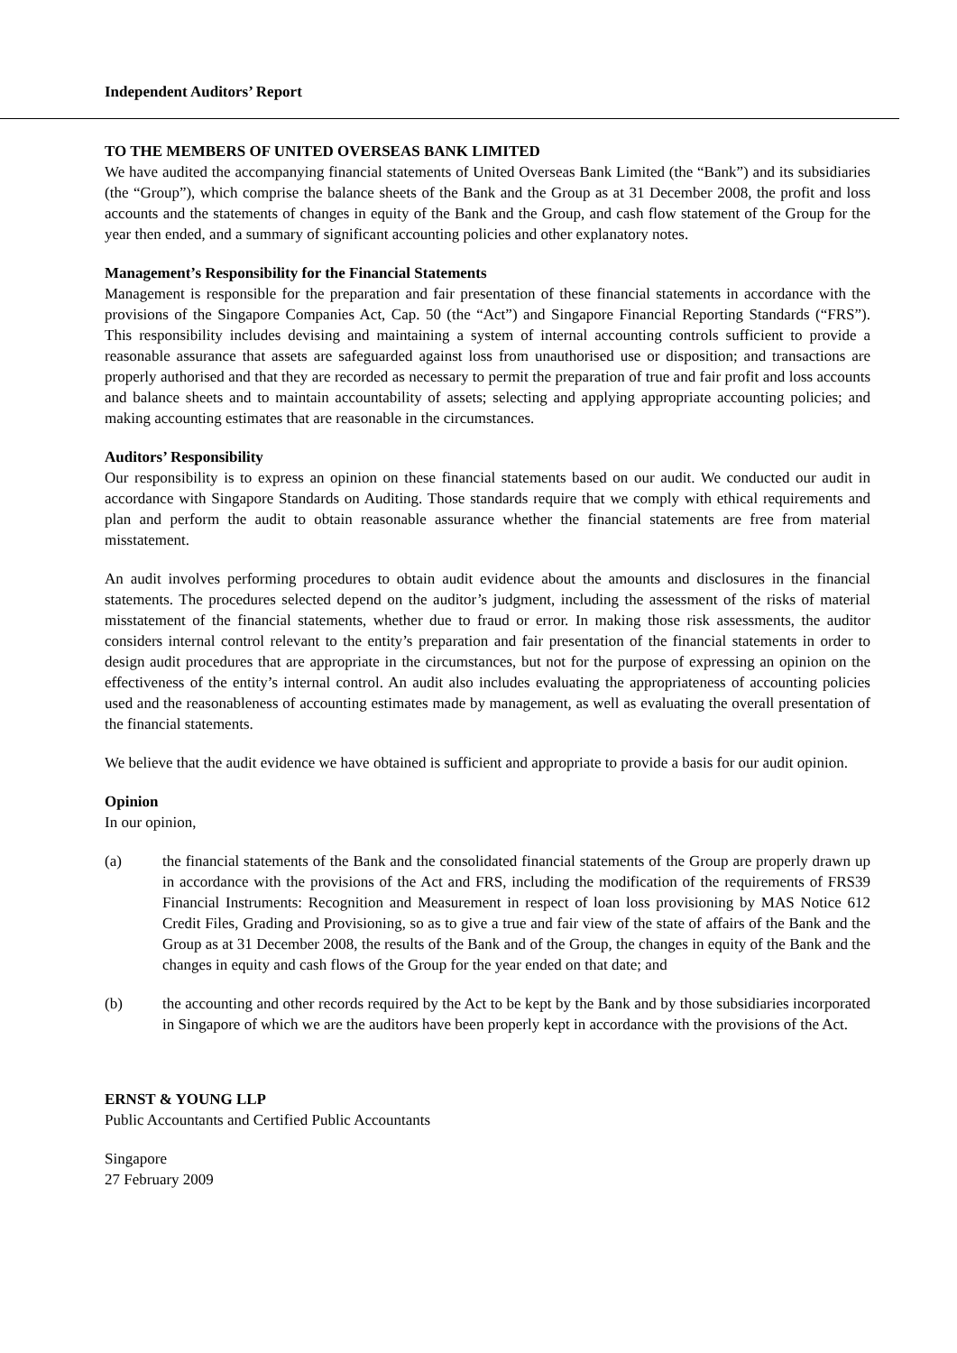Independent Auditors’ Report
TO THE MEMBERS OF UNITED OVERSEAS BANK LIMITED
We have audited the accompanying financial statements of United Overseas Bank Limited (the “Bank”) and its subsidiaries (the “Group”), which comprise the balance sheets of the Bank and the Group as at 31 December 2008, the profit and loss accounts and the statements of changes in equity of the Bank and the Group, and cash flow statement of the Group for the year then ended, and a summary of significant accounting policies and other explanatory notes.
Management’s Responsibility for the Financial Statements
Management is responsible for the preparation and fair presentation of these financial statements in accordance with the provisions of the Singapore Companies Act, Cap. 50 (the “Act”) and Singapore Financial Reporting Standards (“FRS”). This responsibility includes devising and maintaining a system of internal accounting controls sufficient to provide a reasonable assurance that assets are safeguarded against loss from unauthorised use or disposition; and transactions are properly authorised and that they are recorded as necessary to permit the preparation of true and fair profit and loss accounts and balance sheets and to maintain accountability of assets; selecting and applying appropriate accounting policies; and making accounting estimates that are reasonable in the circumstances.
Auditors’ Responsibility
Our responsibility is to express an opinion on these financial statements based on our audit. We conducted our audit in accordance with Singapore Standards on Auditing. Those standards require that we comply with ethical requirements and plan and perform the audit to obtain reasonable assurance whether the financial statements are free from material misstatement.
An audit involves performing procedures to obtain audit evidence about the amounts and disclosures in the financial statements. The procedures selected depend on the auditor’s judgment, including the assessment of the risks of material misstatement of the financial statements, whether due to fraud or error. In making those risk assessments, the auditor considers internal control relevant to the entity’s preparation and fair presentation of the financial statements in order to design audit procedures that are appropriate in the circumstances, but not for the purpose of expressing an opinion on the effectiveness of the entity’s internal control. An audit also includes evaluating the appropriateness of accounting policies used and the reasonableness of accounting estimates made by management, as well as evaluating the overall presentation of the financial statements.
We believe that the audit evidence we have obtained is sufficient and appropriate to provide a basis for our audit opinion.
Opinion
In our opinion,
(a) the financial statements of the Bank and the consolidated financial statements of the Group are properly drawn up in accordance with the provisions of the Act and FRS, including the modification of the requirements of FRS39 Financial Instruments: Recognition and Measurement in respect of loan loss provisioning by MAS Notice 612 Credit Files, Grading and Provisioning, so as to give a true and fair view of the state of affairs of the Bank and the Group as at 31 December 2008, the results of the Bank and of the Group, the changes in equity of the Bank and the changes in equity and cash flows of the Group for the year ended on that date; and
(b) the accounting and other records required by the Act to be kept by the Bank and by those subsidiaries incorporated in Singapore of which we are the auditors have been properly kept in accordance with the provisions of the Act.
ERNST & YOUNG LLP
Public Accountants and Certified Public Accountants
Singapore
27 February 2009